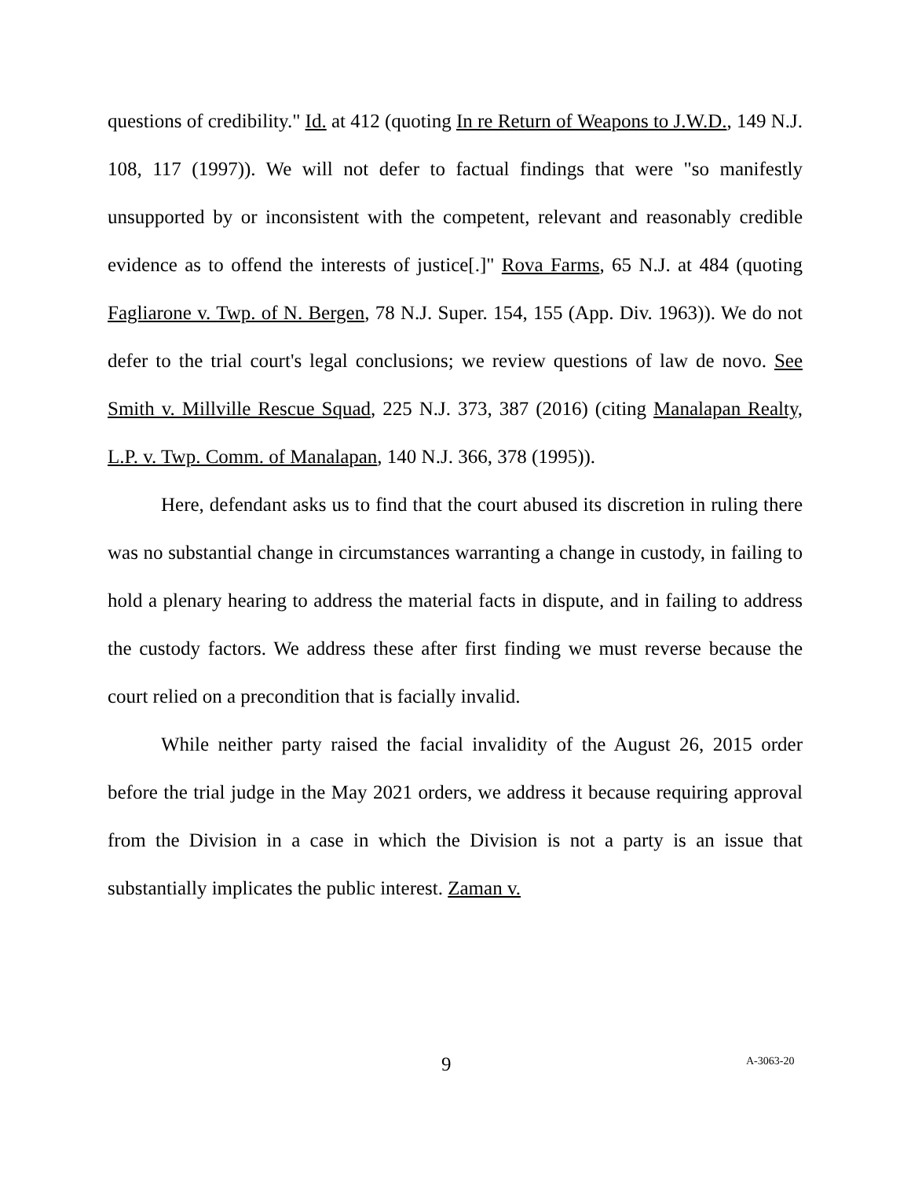questions of credibility." Id. at 412 (quoting In re Return of Weapons to J.W.D., 149 N.J. 108, 117 (1997)). We will not defer to factual findings that were "so manifestly unsupported by or inconsistent with the competent, relevant and reasonably credible evidence as to offend the interests of justice[.]" Rova Farms, 65 N.J. at 484 (quoting Fagliarone v. Twp. of N. Bergen, 78 N.J. Super. 154, 155 (App. Div. 1963)). We do not defer to the trial court's legal conclusions; we review questions of law de novo. See Smith v. Millville Rescue Squad, 225 N.J. 373, 387 (2016) (citing Manalapan Realty, L.P. v. Twp. Comm. of Manalapan, 140 N.J. 366, 378 (1995)).
Here, defendant asks us to find that the court abused its discretion in ruling there was no substantial change in circumstances warranting a change in custody, in failing to hold a plenary hearing to address the material facts in dispute, and in failing to address the custody factors. We address these after first finding we must reverse because the court relied on a precondition that is facially invalid.
While neither party raised the facial invalidity of the August 26, 2015 order before the trial judge in the May 2021 orders, we address it because requiring approval from the Division in a case in which the Division is not a party is an issue that substantially implicates the public interest. Zaman v.
9 A-3063-20